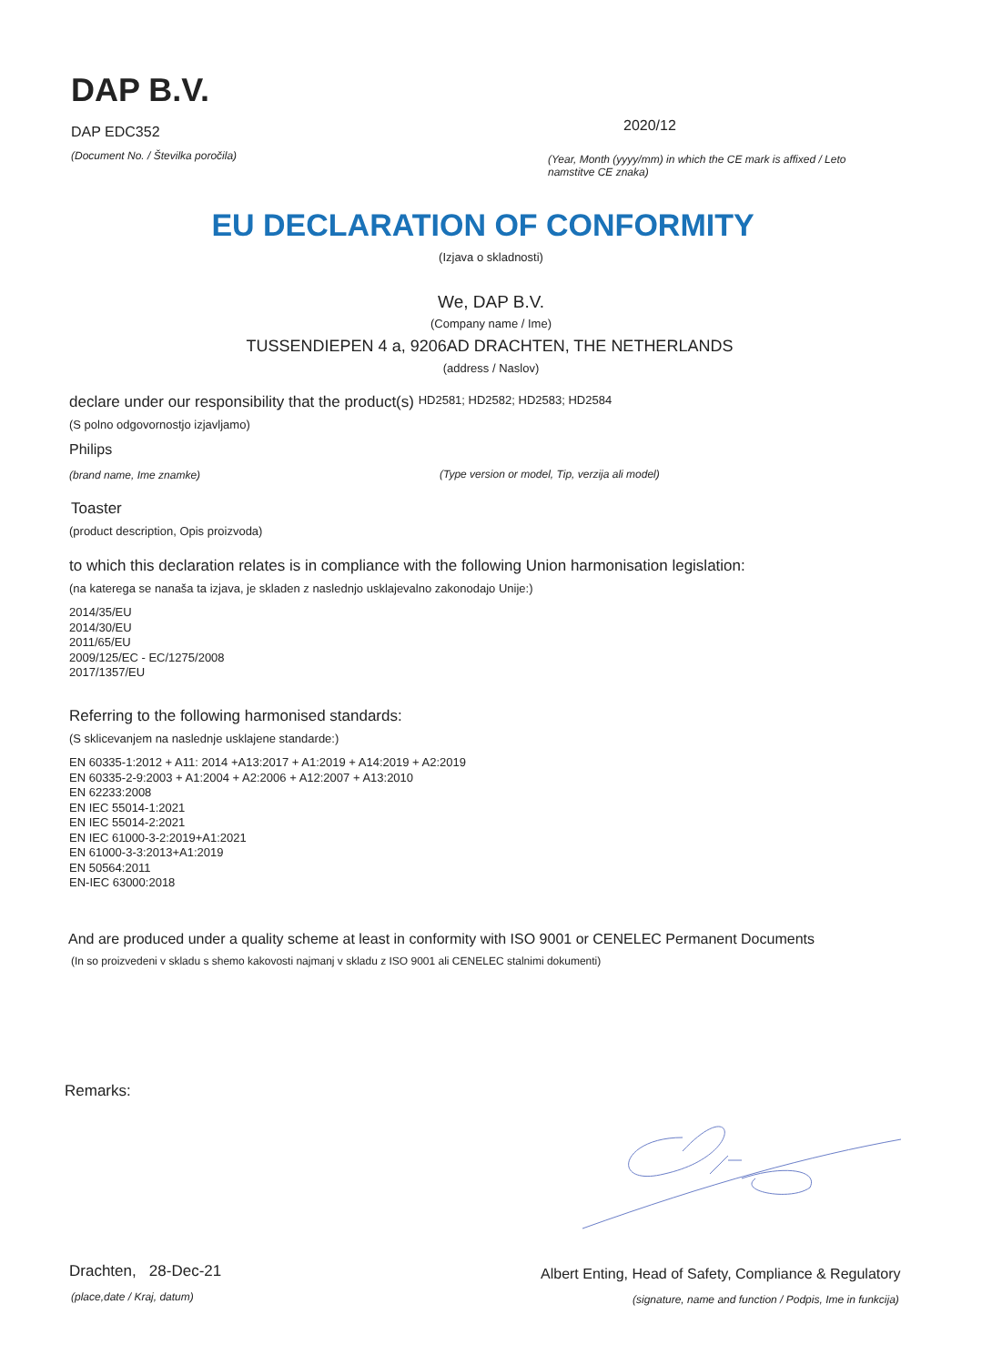DAP B.V.
DAP EDC352 2020/12
(Document No. / Številka poročila)
(Year, Month (yyyy/mm) in which the CE mark is affixed / Leto namstitve CE znaka)
EU DECLARATION OF CONFORMITY
(Izjava o skladnosti)
We, DAP B.V.
(Company name / Ime)
TUSSENDIEPEN 4 a, 9206AD DRACHTEN, THE NETHERLANDS
(address / Naslov)
declare under our responsibility that the product(s) HD2581; HD2582; HD2583; HD2584
(S polno odgovornostjo izjavljamo)
Philips
(brand name, Ime znamke)
(Type version or model, Tip, verzija ali model)
Toaster
(product description, Opis proizvoda)
to which this declaration relates is in compliance with the following Union harmonisation legislation:
(na katerega se nanaša ta izjava, je skladen z naslednjo usklajevalno zakonodajo Unije:)
2014/35/EU
2014/30/EU
2011/65/EU
2009/125/EC - EC/1275/2008
2017/1357/EU
Referring to the following harmonised standards:
(S sklicevanjem na naslednje usklajene standarde:)
EN 60335-1:2012 + A11: 2014 +A13:2017 + A1:2019 + A14:2019 + A2:2019
EN 60335-2-9:2003 + A1:2004 + A2:2006 + A12:2007 + A13:2010
EN 62233:2008
EN IEC 55014-1:2021
EN IEC 55014-2:2021
EN IEC 61000-3-2:2019+A1:2021
EN 61000-3-3:2013+A1:2019
EN 50564:2011
EN-IEC 63000:2018
And are produced under a quality scheme at least in conformity with ISO 9001 or CENELEC Permanent Documents
(In so proizvedeni v skladu s shemo kakovosti najmanj v skladu z ISO 9001 ali CENELEC stalnimi dokumenti)
Remarks:
Drachten, 28-Dec-21
(place,date / Kraj, datum)
Albert Enting, Head of Safety, Compliance & Regulatory
(signature, name and function / Podpis, Ime in funkcija)